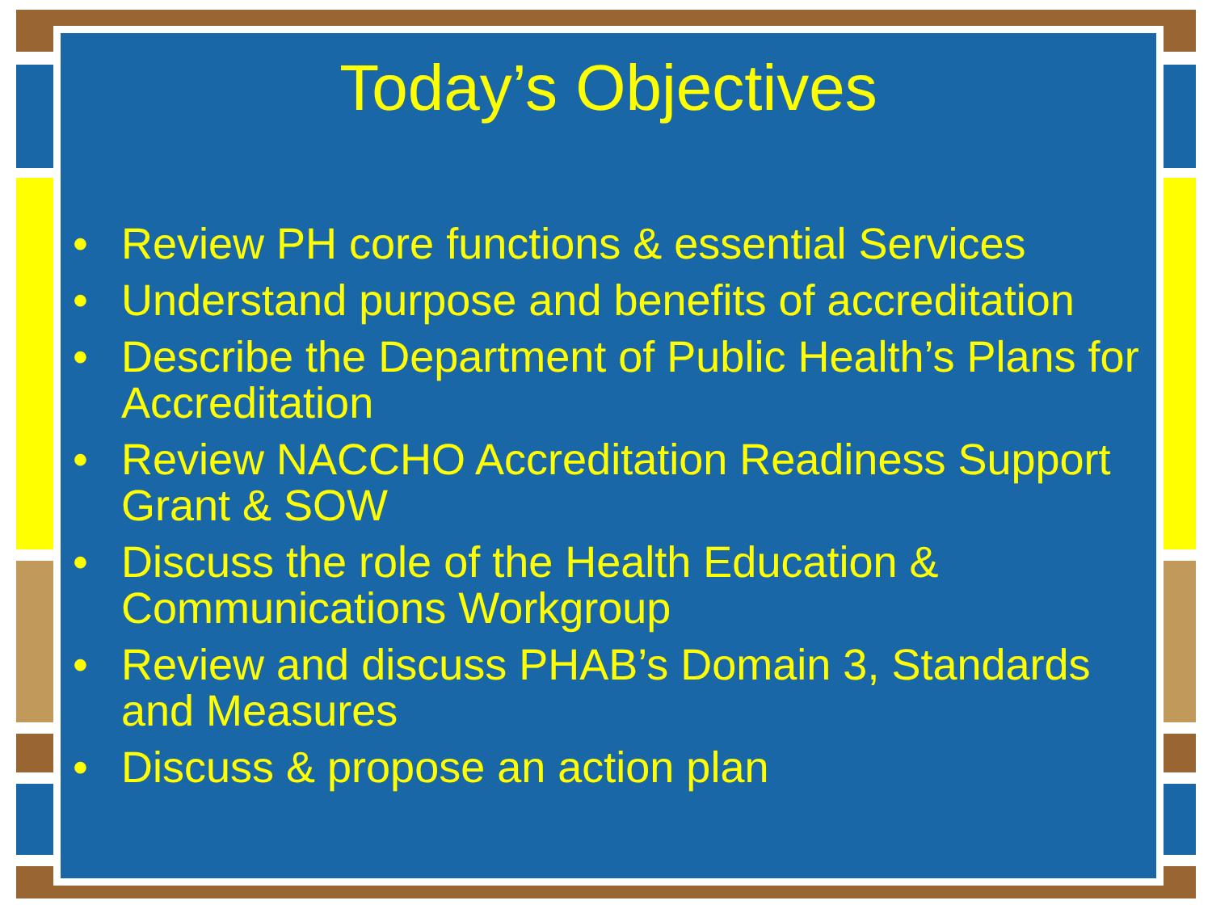Today’s Objectives
• Review PH core functions & essential Services
• Understand purpose and benefits of accreditation
• Describe the Department of Public Health’s Plans for Accreditation
• Review NACCHO Accreditation Readiness Support Grant & SOW
• Discuss the role of the Health Education & Communications Workgroup
• Review and discuss PHAB’s Domain 3, Standards and Measures
• Discuss & propose an action plan